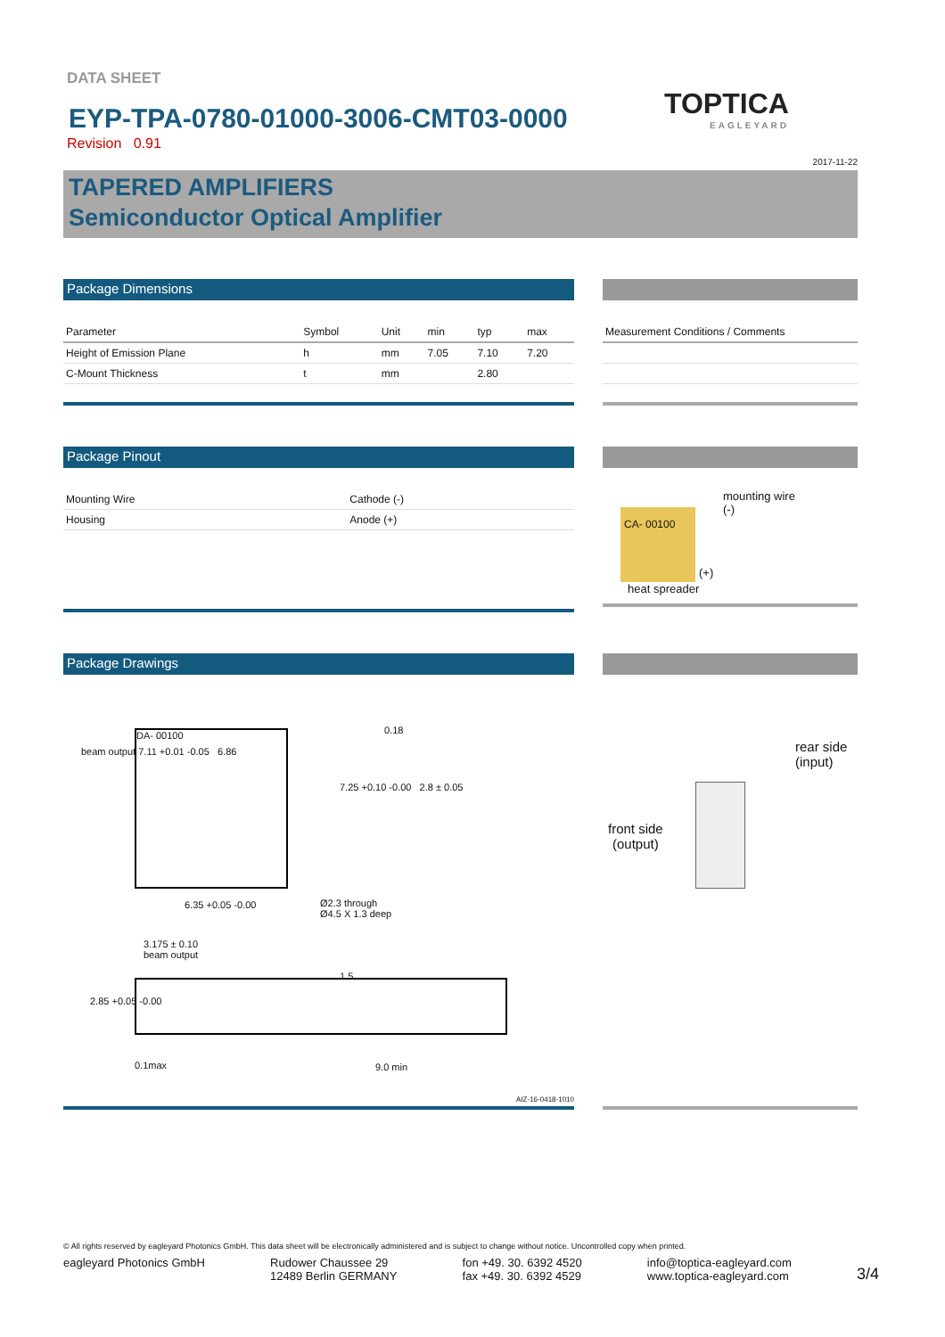TOPTICA
EAGLEYARD
DATA SHEET
EYP-TPA-0780-01000-3006-CMT03-0000
Revision 0.91
2017-11-22
TAPERED AMPLIFIERS
Semiconductor Optical Amplifier
Package Dimensions
| Parameter | Symbol | Unit | min | typ | max |
| --- | --- | --- | --- | --- | --- |
| Height of Emission Plane | h | mm | 7.05 | 7.10 | 7.20 |
| C-Mount Thickness | t | mm | | 2.80 | |
| Measurement Conditions / Comments |
| --- |
Package Pinout
| Mounting Wire | Cathode (-) |
| Housing | Anode (+) |
mounting wire
(-)
CA- 00100
(+)
heat spreader
Package Drawings
DA- 00100 0.18
beam output 7.11 +0.01 -0.05 6.86
7.25 +0.10 -0.00 2.8 ± 0.05
6.35 +0.05 -0.00
Ø2.3 through
Ø4.5 X 1.3 deep
3.175 ± 0.10
beam output
1.5
2.85 +0.05 -0.00
0.1max 9.0 min
AIZ-16-0418-1010
rear side
(input)
front side
(output)
© All rights reserved by eagleyard Photonics GmbH. This data sheet will be electronically administered and is subject to change without notice. Uncontrolled copy when printed.
eagleyard Photonics GmbH Rudower Chaussee 29
12489 Berlin GERMANY
fon +49. 30. 6392 4520
fax +49. 30. 6392 4529
info@toptica-eagleyard.com
www.toptica-eagleyard.com
3/4